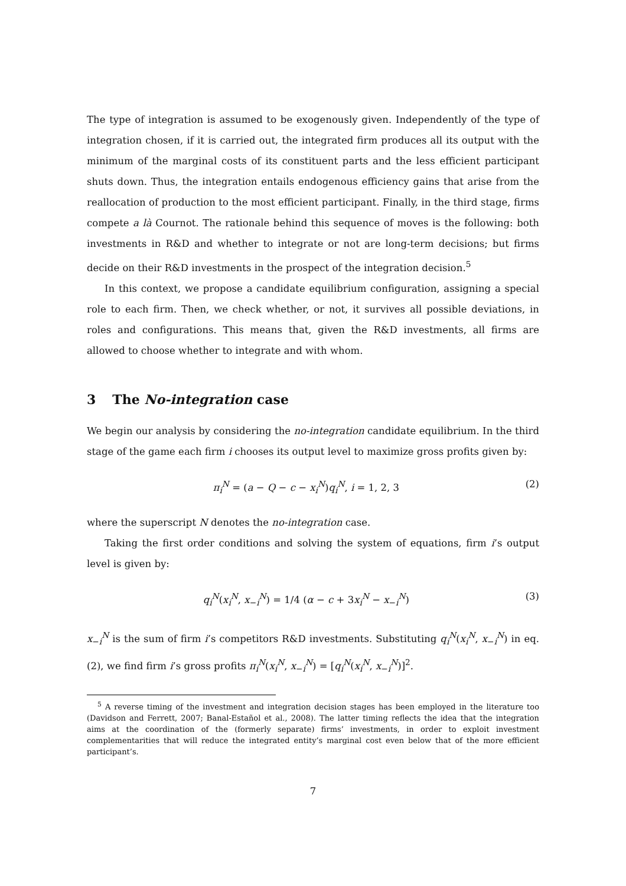The type of integration is assumed to be exogenously given. Independently of the type of integration chosen, if it is carried out, the integrated firm produces all its output with the minimum of the marginal costs of its constituent parts and the less efficient participant shuts down. Thus, the integration entails endogenous efficiency gains that arise from the reallocation of production to the most efficient participant. Finally, in the third stage, firms compete a là Cournot. The rationale behind this sequence of moves is the following: both investments in R&D and whether to integrate or not are long-term decisions; but firms decide on their R&D investments in the prospect of the integration decision.<sup>5</sup>
In this context, we propose a candidate equilibrium configuration, assigning a special role to each firm. Then, we check whether, or not, it survives all possible deviations, in roles and configurations. This means that, given the R&D investments, all firms are allowed to choose whether to integrate and with whom.
3 The No-integration case
We begin our analysis by considering the no-integration candidate equilibrium. In the third stage of the game each firm i chooses its output level to maximize gross profits given by:
π<sub>i</sub><sup>N</sup> = (a − Q − c − x<sub>i</sub><sup>N</sup>)q<sub>i</sub><sup>N</sup>, i = 1, 2, 3 (2)
where the superscript N denotes the no-integration case.
Taking the first order conditions and solving the system of equations, firm i’s output level is given by:
q<sub>i</sub><sup>N</sup>(x<sub>i</sub><sup>N</sup>, x<sub>−i</sub><sup>N</sup>) = 1/4 (α − c + 3x<sub>i</sub><sup>N</sup> − x<sub>−i</sub><sup>N</sup>) (3)
x<sub>−i</sub><sup>N</sup> is the sum of firm i’s competitors R&D investments. Substituting q<sub>i</sub><sup>N</sup>(x<sub>i</sub><sup>N</sup>, x<sub>−i</sub><sup>N</sup>) in eq. (2), we find firm i’s gross profits π<sub>i</sub><sup>N</sup>(x<sub>i</sub><sup>N</sup>, x<sub>−i</sub><sup>N</sup>) = [q<sub>i</sub><sup>N</sup>(x<sub>i</sub><sup>N</sup>, x<sub>−i</sub><sup>N</sup>)]<sup>2</sup>.
<sup>5</sup> A reverse timing of the investment and integration decision stages has been employed in the literature too (Davidson and Ferrett, 2007; Banal-Estañol et al., 2008). The latter timing reflects the idea that the integration aims at the coordination of the (formerly separate) firms’ investments, in order to exploit investment complementarities that will reduce the integrated entity’s marginal cost even below that of the more efficient participant’s.
7